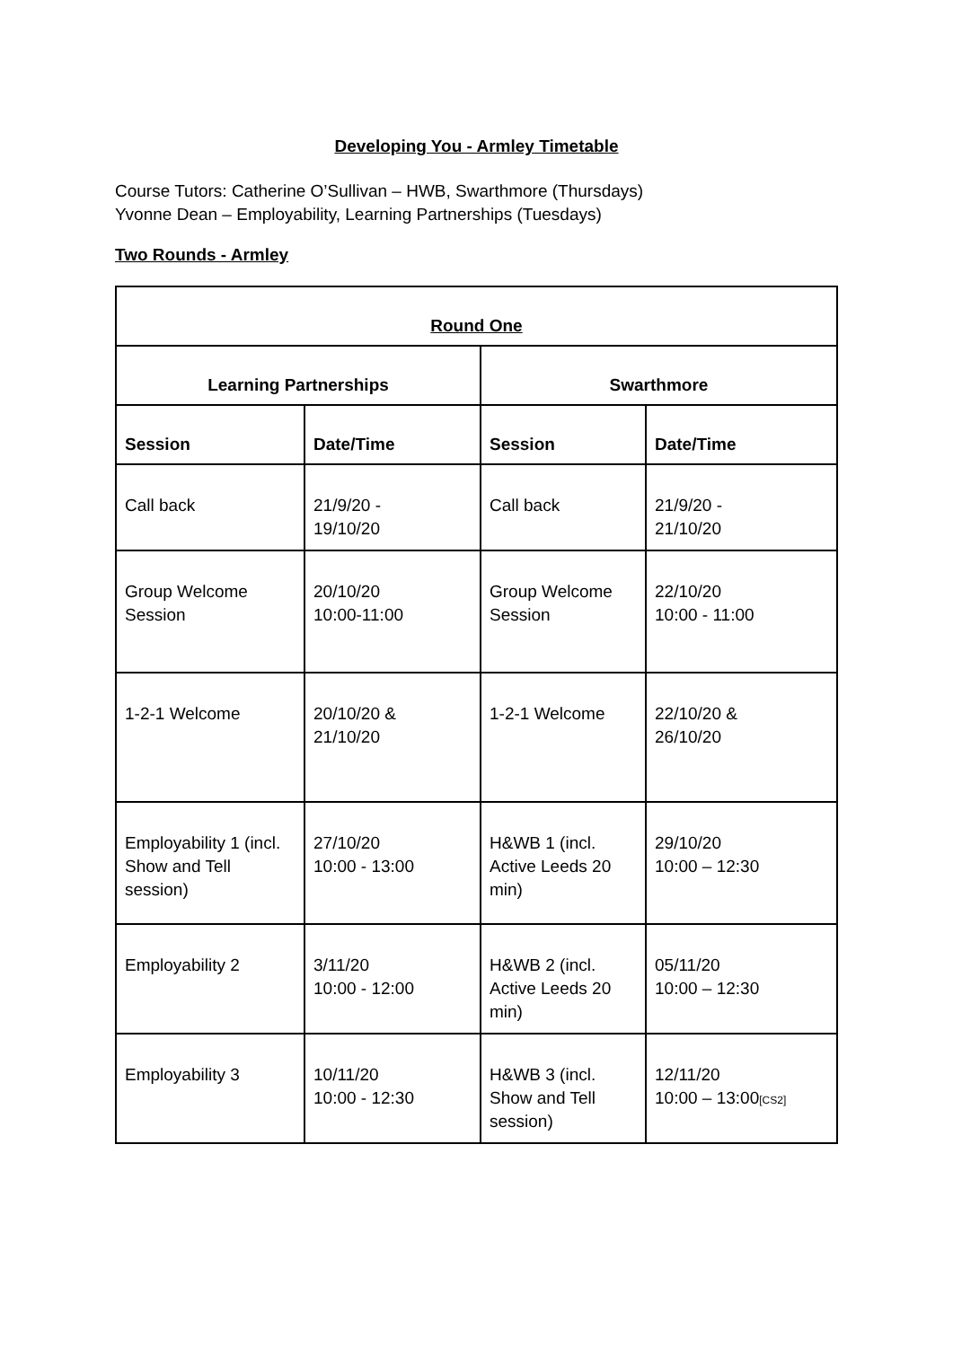Developing You - Armley Timetable
Course Tutors: Catherine O’Sullivan – HWB, Swarthmore (Thursdays)
Yvonne Dean – Employability, Learning Partnerships (Tuesdays)
Two Rounds - Armley
| Round One | | | |
| --- | --- | --- | --- |
| Learning Partnerships | | Swarthmore | |
| Session | Date/Time | Session | Date/Time |
| Call back | 21/9/20 - 19/10/20 | Call back | 21/9/20 - 21/10/20 |
| Group Welcome Session | 20/10/20 10:00-11:00 | Group Welcome Session | 22/10/20 10:00 - 11:00 |
| 1-2-1 Welcome | 20/10/20 & 21/10/20 | 1-2-1 Welcome | 22/10/20 & 26/10/20 |
| Employability 1 (incl. Show and Tell session) | 27/10/20 10:00 - 13:00 | H&WB 1 (incl. Active Leeds 20 min) | 29/10/20 10:00 – 12:30 |
| Employability 2 | 3/11/20 10:00 - 12:00 | H&WB 2 (incl. Active Leeds 20 min) | 05/11/20 10:00 – 12:30 |
| Employability 3 | 10/11/20 10:00 - 12:30 | H&WB 3 (incl. Show and Tell session) | 12/11/20 10:00 – 13:00 [CS2] |